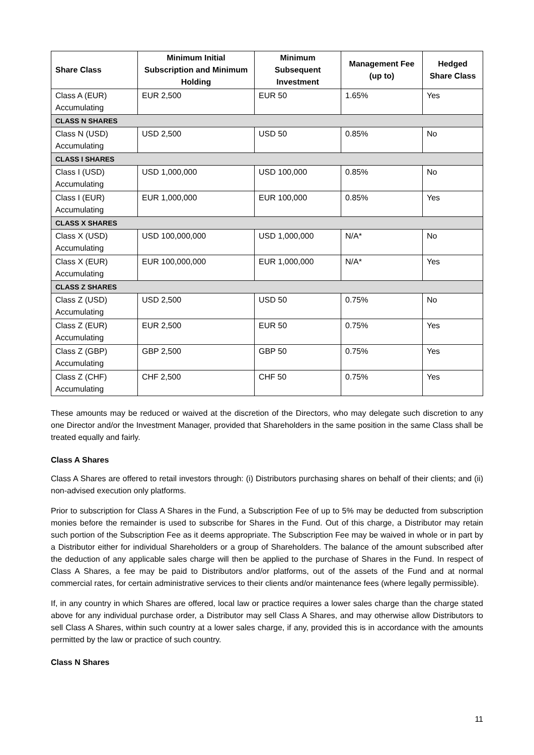| Share Class | Minimum Initial Subscription and Minimum Holding | Minimum Subsequent Investment | Management Fee (up to) | Hedged Share Class |
| --- | --- | --- | --- | --- |
| Class A (EUR) Accumulating | EUR 2,500 | EUR 50 | 1.65% | Yes |
| CLASS N SHARES | | | | |
| Class N (USD) Accumulating | USD 2,500 | USD 50 | 0.85% | No |
| CLASS I SHARES | | | | |
| Class I (USD) Accumulating | USD 1,000,000 | USD 100,000 | 0.85% | No |
| Class I (EUR) Accumulating | EUR 1,000,000 | EUR 100,000 | 0.85% | Yes |
| CLASS X SHARES | | | | |
| Class X (USD) Accumulating | USD 100,000,000 | USD 1,000,000 | N/A* | No |
| Class X (EUR) Accumulating | EUR 100,000,000 | EUR 1,000,000 | N/A* | Yes |
| CLASS Z SHARES | | | | |
| Class Z (USD) Accumulating | USD 2,500 | USD 50 | 0.75% | No |
| Class Z (EUR) Accumulating | EUR 2,500 | EUR 50 | 0.75% | Yes |
| Class Z (GBP) Accumulating | GBP 2,500 | GBP 50 | 0.75% | Yes |
| Class Z (CHF) Accumulating | CHF 2,500 | CHF 50 | 0.75% | Yes |
These amounts may be reduced or waived at the discretion of the Directors, who may delegate such discretion to any one Director and/or the Investment Manager, provided that Shareholders in the same position in the same Class shall be treated equally and fairly.
Class A Shares
Class A Shares are offered to retail investors through: (i) Distributors purchasing shares on behalf of their clients; and (ii) non-advised execution only platforms.
Prior to subscription for Class A Shares in the Fund, a Subscription Fee of up to 5% may be deducted from subscription monies before the remainder is used to subscribe for Shares in the Fund. Out of this charge, a Distributor may retain such portion of the Subscription Fee as it deems appropriate. The Subscription Fee may be waived in whole or in part by a Distributor either for individual Shareholders or a group of Shareholders. The balance of the amount subscribed after the deduction of any applicable sales charge will then be applied to the purchase of Shares in the Fund. In respect of Class A Shares, a fee may be paid to Distributors and/or platforms, out of the assets of the Fund and at normal commercial rates, for certain administrative services to their clients and/or maintenance fees (where legally permissible).
If, in any country in which Shares are offered, local law or practice requires a lower sales charge than the charge stated above for any individual purchase order, a Distributor may sell Class A Shares, and may otherwise allow Distributors to sell Class A Shares, within such country at a lower sales charge, if any, provided this is in accordance with the amounts permitted by the law or practice of such country.
Class N Shares
11